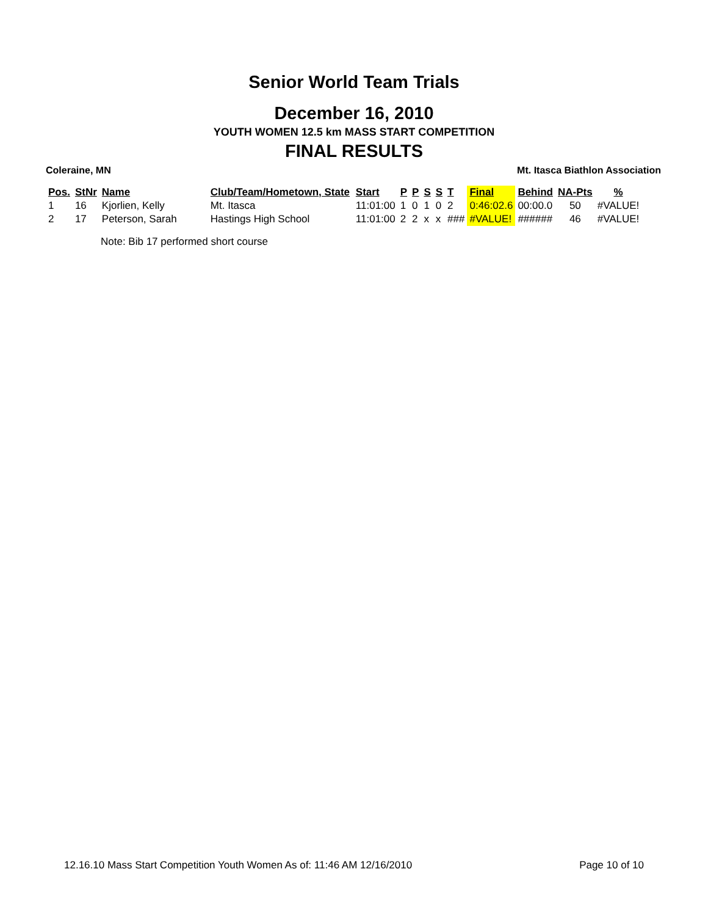Senior World Team Trials
December 16, 2010
YOUTH WOMEN 12.5 km MASS START COMPETITION
FINAL RESULTS
Coleraine, MN Mt. Itasca Biathlon Association
| Pos. | StNr | Name | Club/Team/Hometown, State | Start | P | P | S | S | T | Final | Behind | NA-Pts | % |
| --- | --- | --- | --- | --- | --- | --- | --- | --- | --- | --- | --- | --- | --- |
| 1 | 16 | Kjorlien, Kelly | Mt. Itasca | 11:01:00 | 1 | 0 | 1 | 0 | 2 | 0:46:02.6 | 00:00.0 | 50 | #VALUE! |
| 2 | 17 | Peterson, Sarah | Hastings High School | 11:01:00 | 2 | 2 | x | x | ### | #VALUE! | ###### | 46 | #VALUE! |
Note: Bib 17 performed short course
12.16.10 Mass Start Competition Youth Women As of: 11:46 AM 12/16/2010 Page 10 of 10